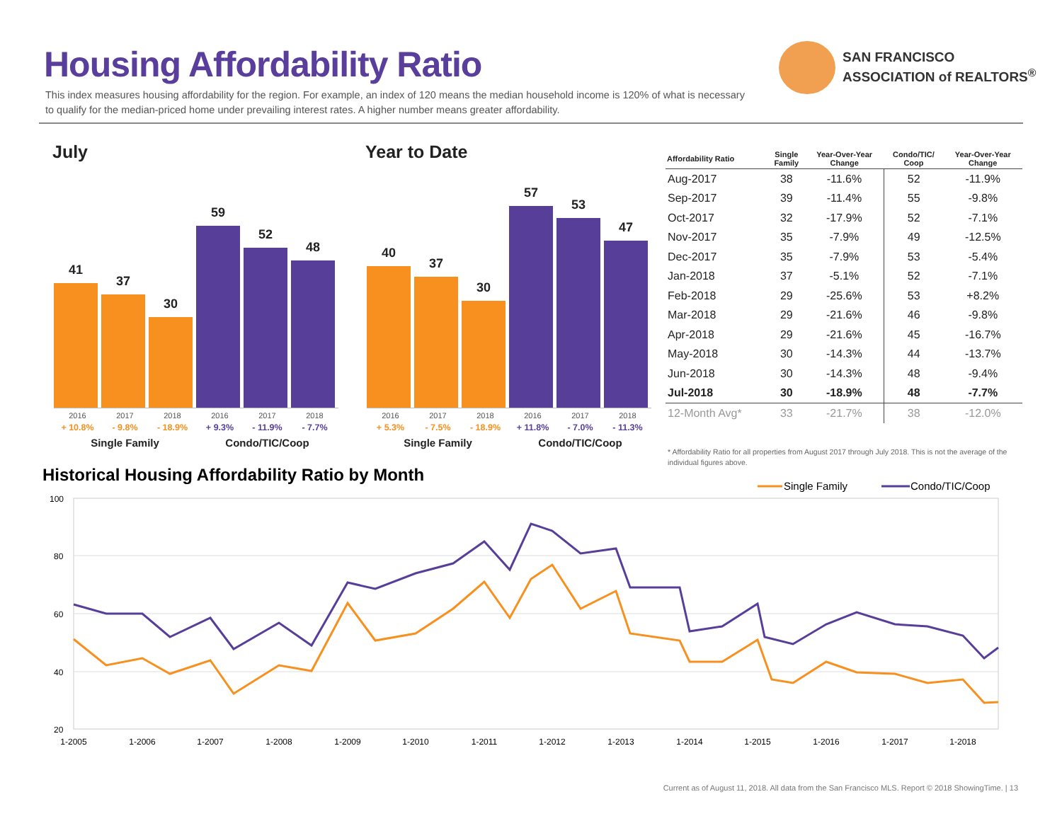Housing Affordability Ratio
This index measures housing affordability for the region. For example, an index of 120 means the median household income is 120% of what is necessary to qualify for the median-priced home under prevailing interest rates. A higher number means greater affordability.
SAN FRANCISCO
ASSOCIATION of REALTORS<sup>®</sup>
July Year to Date
41
37
30
59
52
48
2016 2017 2018 2016 2017 2018
+ 10.8% - 9.8% - 18.9% + 9.3% - 11.9% - 7.7%
Single Family Condo/TIC/Coop
40
37
30
57
53
47
2016 2017 2018 2016 2017 2018
+ 5.3% - 7.5% - 18.9% + 11.8% - 7.0% - 11.3%
Single Family Condo/TIC/Coop
| Affordability Ratio | Single Family | Year-Over-Year Change | Condo/TIC/ Coop | Year-Over-Year Change |
| --- | --- | --- | --- | --- |
| Aug-2017 | 38 | -11.6% | 52 | -11.9% |
| Sep-2017 | 39 | -11.4% | 55 | -9.8% |
| Oct-2017 | 32 | -17.9% | 52 | -7.1% |
| Nov-2017 | 35 | -7.9% | 49 | -12.5% |
| Dec-2017 | 35 | -7.9% | 53 | -5.4% |
| Jan-2018 | 37 | -5.1% | 52 | -7.1% |
| Feb-2018 | 29 | -25.6% | 53 | +8.2% |
| Mar-2018 | 29 | -21.6% | 46 | -9.8% |
| Apr-2018 | 29 | -21.6% | 45 | -16.7% |
| May-2018 | 30 | -14.3% | 44 | -13.7% |
| Jun-2018 | 30 | -14.3% | 48 | -9.4% |
| Jul-2018 | 30 | -18.9% | 48 | -7.7% |
| 12-Month Avg* | 33 | -21.7% | 38 | -12.0% |
* Affordability Ratio for all properties from August 2017 through July 2018. This is not the average of the individual figures above.
Historical Housing Affordability Ratio by Month
Single Family
Condo/TIC/Coop
100
80
60
40
20
1-2005
1-2006
1-2007
1-2008
1-2009
1-2010
1-2011
1-2012
1-2013
1-2014
1-2015
1-2016
1-2017
1-2018
Current as of August 11, 2018. All data from the San Francisco MLS. Report © 2018 ShowingTime. | 13